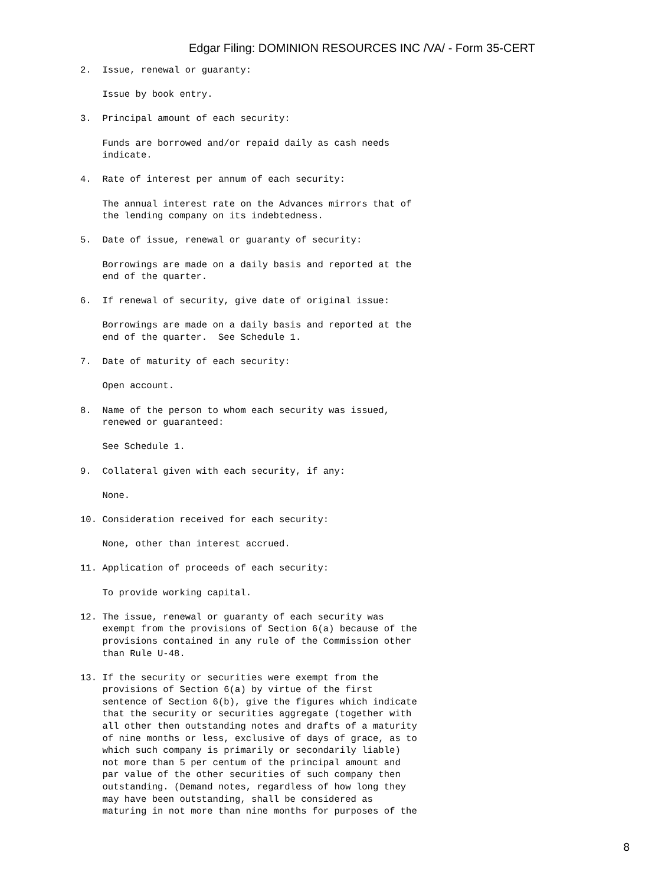Edgar Filing: DOMINION RESOURCES INC /VA/ - Form 35-CERT
2.  Issue, renewal or guaranty:

    Issue by book entry.

3.  Principal amount of each security:

    Funds are borrowed and/or repaid daily as cash needs
    indicate.

4.  Rate of interest per annum of each security:

    The annual interest rate on the Advances mirrors that of
    the lending company on its indebtedness.

5.  Date of issue, renewal or guaranty of security:

    Borrowings are made on a daily basis and reported at the
    end of the quarter.

6.  If renewal of security, give date of original issue:

    Borrowings are made on a daily basis and reported at the
    end of the quarter.  See Schedule 1.

7.  Date of maturity of each security:

    Open account.

8.  Name of the person to whom each security was issued,
    renewed or guaranteed:

    See Schedule 1.

9.  Collateral given with each security, if any:

    None.

10. Consideration received for each security:

    None, other than interest accrued.

11. Application of proceeds of each security:

    To provide working capital.

12. The issue, renewal or guaranty of each security was
    exempt from the provisions of Section 6(a) because of the
    provisions contained in any rule of the Commission other
    than Rule U-48.

13. If the security or securities were exempt from the
    provisions of Section 6(a) by virtue of the first
    sentence of Section 6(b), give the figures which indicate
    that the security or securities aggregate (together with
    all other then outstanding notes and drafts of a maturity
    of nine months or less, exclusive of days of grace, as to
    which such company is primarily or secondarily liable)
    not more than 5 per centum of the principal amount and
    par value of the other securities of such company then
    outstanding. (Demand notes, regardless of how long they
    may have been outstanding, shall be considered as
    maturing in not more than nine months for purposes of the
8